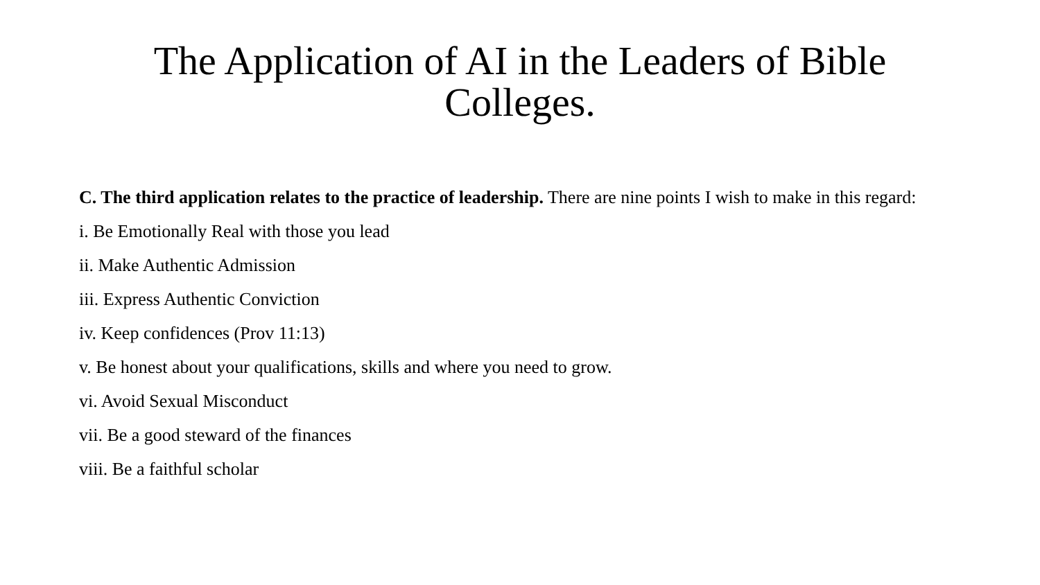The Application of AI in the Leaders of Bible Colleges.
C. The third application relates to the practice of leadership. There are nine points I wish to make in this regard:
i. Be Emotionally Real with those you lead
ii. Make Authentic Admission
iii. Express Authentic Conviction
iv. Keep confidences (Prov 11:13)
v. Be honest about your qualifications, skills and where you need to grow.
vi. Avoid Sexual Misconduct
vii. Be a good steward of the finances
viii. Be a faithful scholar